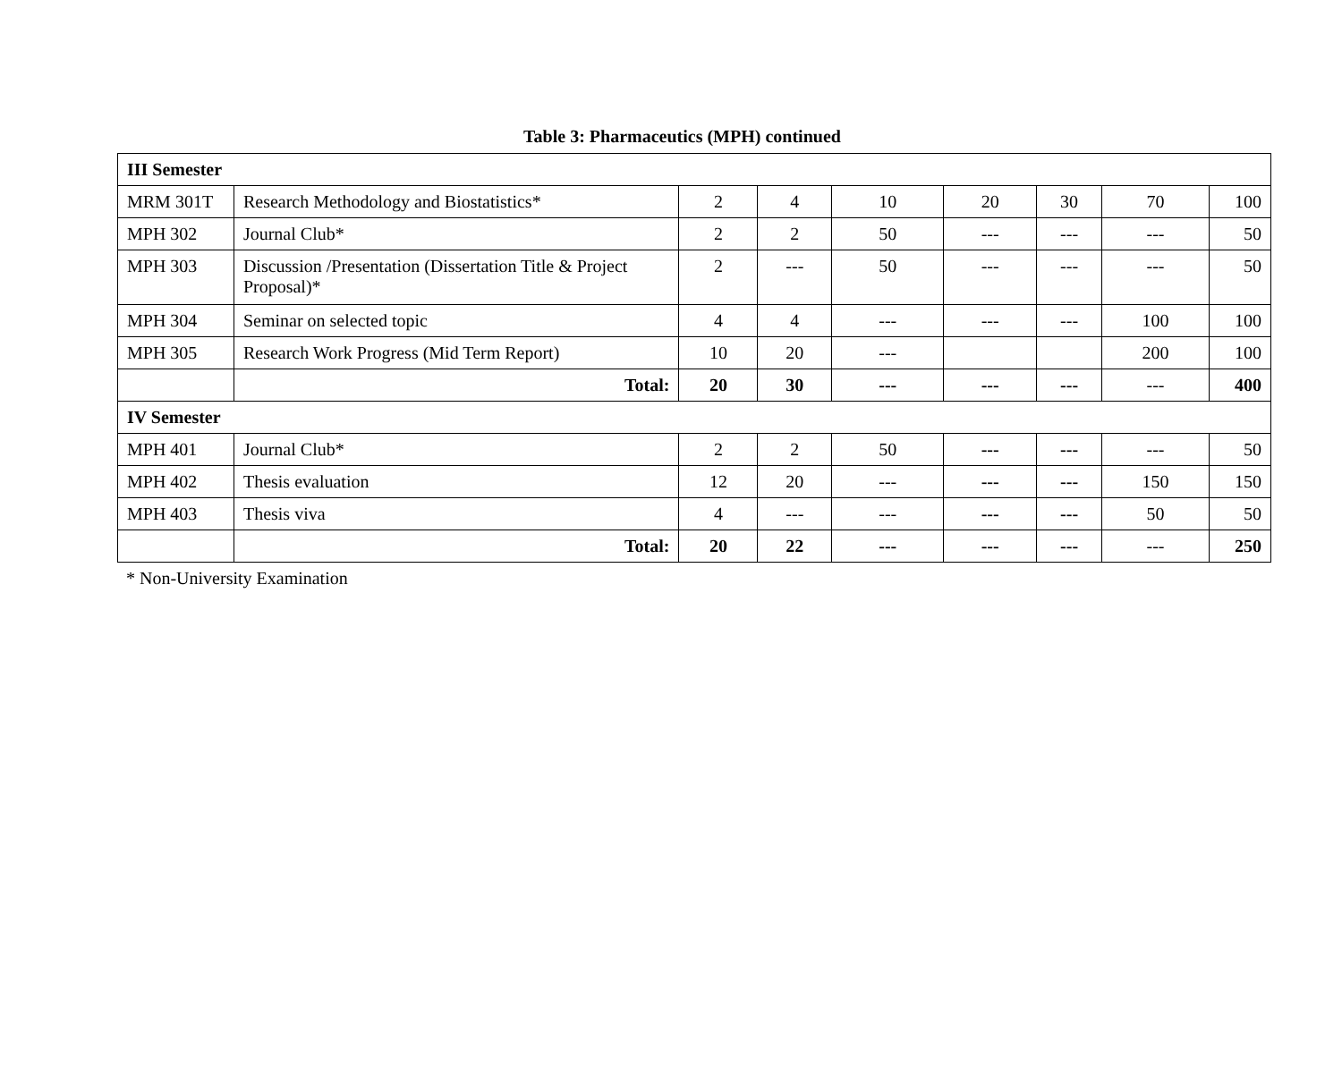Table 3: Pharmaceutics (MPH) continued
| III Semester | | | | | | | | |
| MRM 301T | Research Methodology and Biostatistics* | 2 | 4 | 10 | 20 | 30 | 70 | 100 |
| MPH 302 | Journal Club* | 2 | 2 | 50 | --- | --- | --- | 50 |
| MPH 303 | Discussion /Presentation (Dissertation Title & Project Proposal)* | 2 | --- | 50 | --- | --- | --- | 50 |
| MPH 304 | Seminar on selected topic | 4 | 4 | --- | --- | --- | 100 | 100 |
| MPH 305 | Research Work Progress (Mid Term Report) | 10 | 20 | --- | | | 200 | 100 |
| | Total: | 20 | 30 | --- | --- | --- | --- | 400 |
| IV Semester | | | | | | | | |
| MPH 401 | Journal Club* | 2 | 2 | 50 | --- | --- | --- | 50 |
| MPH 402 | Thesis evaluation | 12 | 20 | --- | --- | --- | 150 | 150 |
| MPH 403 | Thesis viva | 4 | --- | --- | --- | --- | 50 | 50 |
| | Total: | 20 | 22 | --- | --- | --- | --- | 250 |
* Non-University Examination